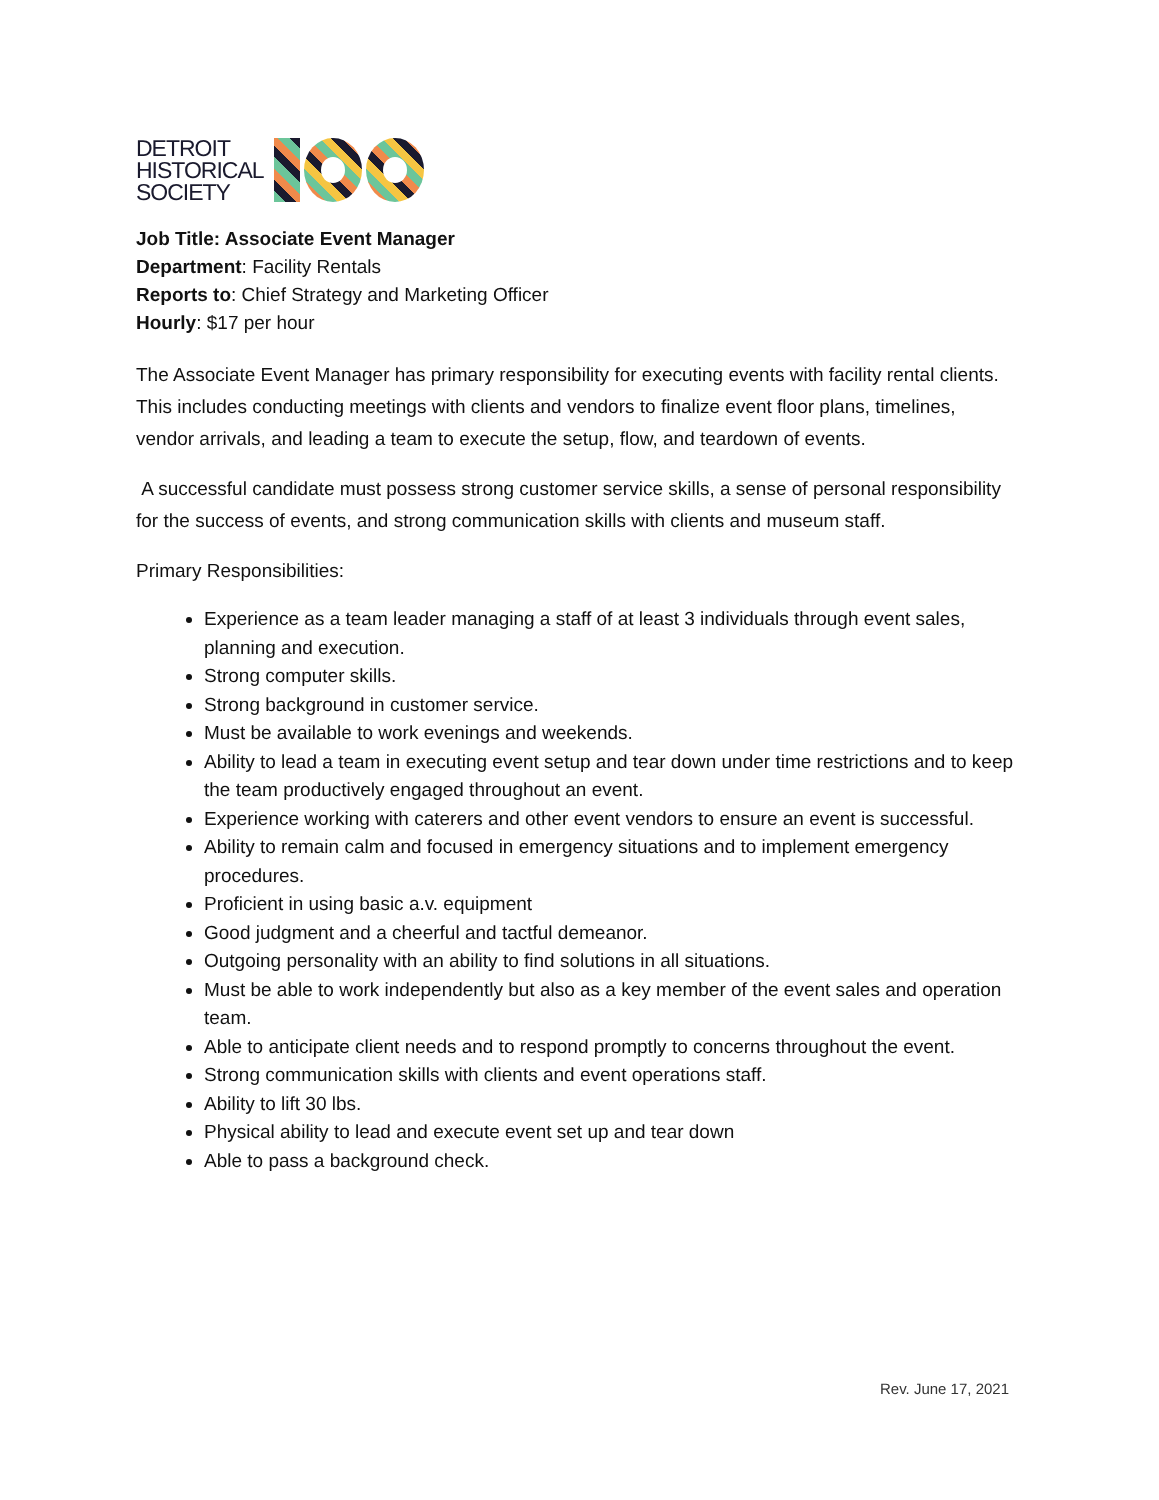DETROIT
HISTORICAL
SOCIETY
Job Title: Associate Event Manager
Department: Facility Rentals
Reports to: Chief Strategy and Marketing Officer
Hourly: $17 per hour
The Associate Event Manager has primary responsibility for executing events with facility rental clients. This includes conducting meetings with clients and vendors to finalize event floor plans, timelines, vendor arrivals, and leading a team to execute the setup, flow, and teardown of events.
A successful candidate must possess strong customer service skills, a sense of personal responsibility for the success of events, and strong communication skills with clients and museum staff.
Primary Responsibilities:
Experience as a team leader managing a staff of at least 3 individuals through event sales, planning and execution.
Strong computer skills.
Strong background in customer service.
Must be available to work evenings and weekends.
Ability to lead a team in executing event setup and tear down under time restrictions and to keep the team productively engaged throughout an event.
Experience working with caterers and other event vendors to ensure an event is successful.
Ability to remain calm and focused in emergency situations and to implement emergency procedures.
Proficient in using basic a.v. equipment
Good judgment and a cheerful and tactful demeanor.
Outgoing personality with an ability to find solutions in all situations.
Must be able to work independently but also as a key member of the event sales and operation team.
Able to anticipate client needs and to respond promptly to concerns throughout the event.
Strong communication skills with clients and event operations staff.
Ability to lift 30 lbs.
Physical ability to lead and execute event set up and tear down
Able to pass a background check.
Rev. June 17, 2021